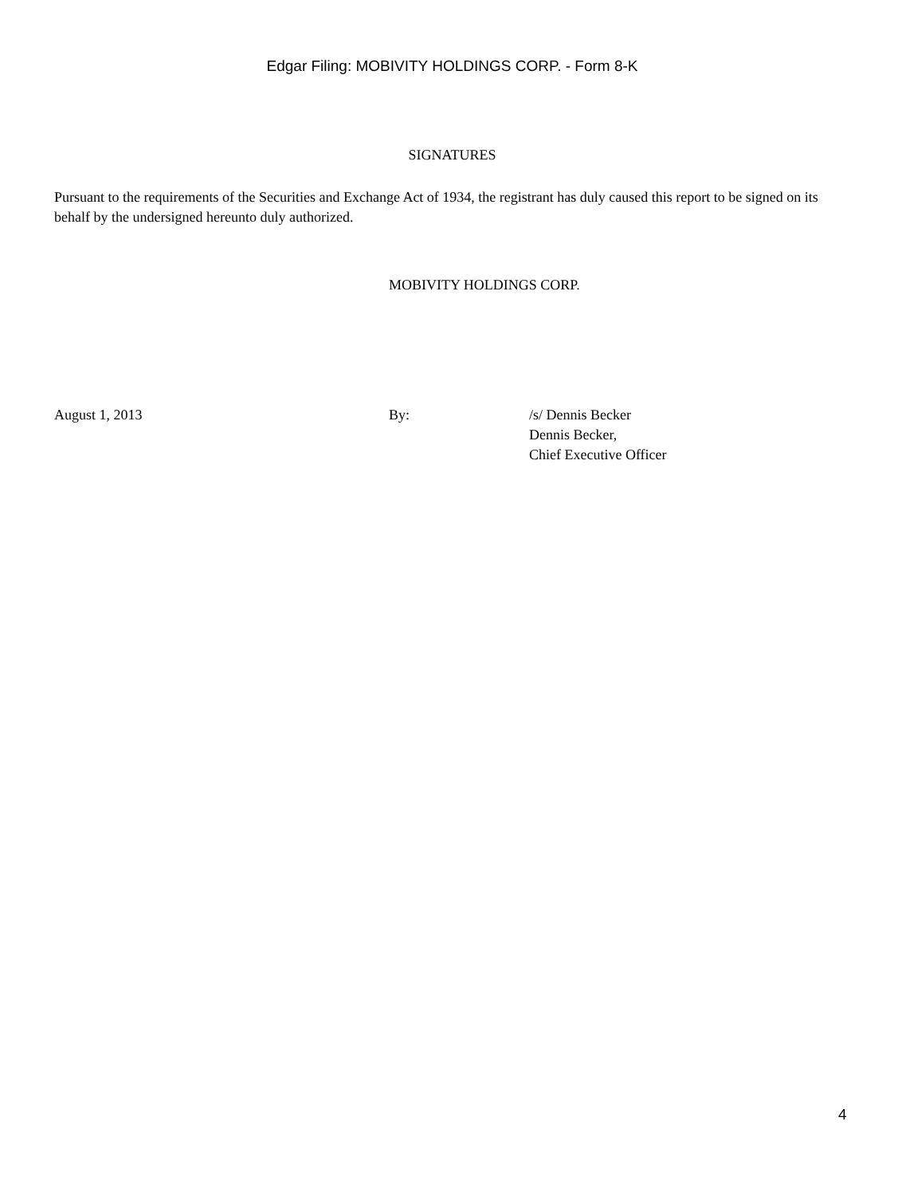Edgar Filing: MOBIVITY HOLDINGS CORP. - Form 8-K
SIGNATURES
Pursuant to the requirements of the Securities and Exchange Act of 1934, the registrant has duly caused this report to be signed on its behalf by the undersigned hereunto duly authorized.
MOBIVITY HOLDINGS CORP.
August 1, 2013 By: /s/ Dennis Becker
Dennis Becker,
Chief Executive Officer
4